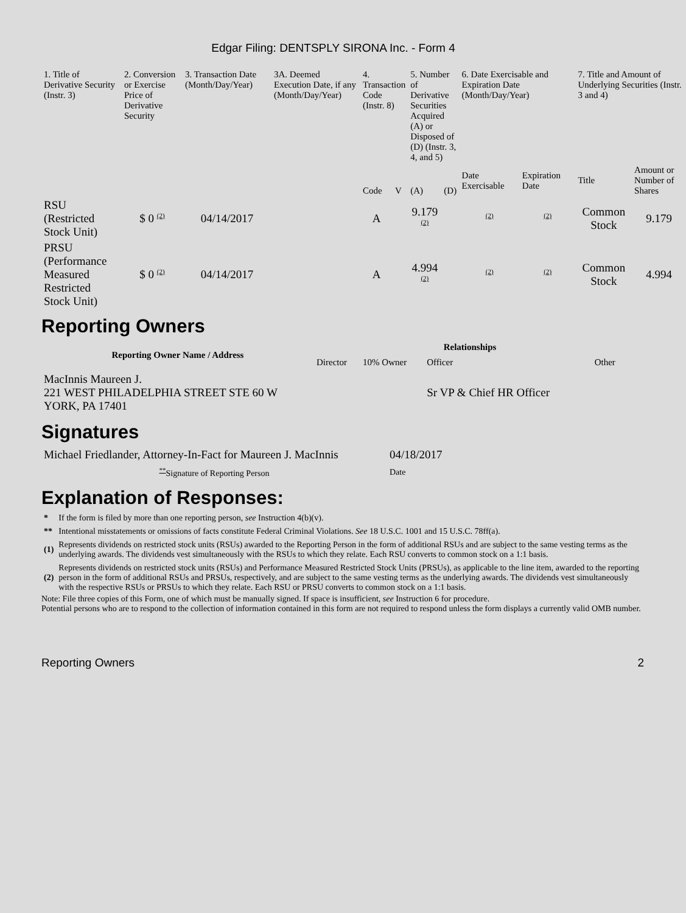Edgar Filing: DENTSPLY SIRONA Inc. - Form 4
| 1. Title of Derivative Security (Instr. 3) | 2. Conversion or Exercise Price of Derivative Security | 3. Transaction Date (Month/Day/Year) | 3A. Deemed Execution Date, if any (Month/Day/Year) | 4. Transaction Code (Instr. 8) | | 5. Number of Derivative Securities Acquired (A) or Disposed of (D) (Instr. 3, 4, and 5) | | 6. Date Exercisable and Expiration Date (Month/Day/Year) | | 7. Title and Amount of Underlying Securities (Instr. 3 and 4) | |
| --- | --- | --- | --- | --- | --- | --- | --- | --- | --- | --- | --- |
| | | | | Code | V | (A) | (D) | Date Exercisable | Expiration Date | Title | Amount or Number of Shares |
| RSU (Restricted Stock Unit) | $ 0 <sup>(2)</sup> | 04/14/2017 | | A | | 9.179 <sup>(2)</sup> | | <sup>(2)</sup> | <sup>(2)</sup> | Common Stock | 9.179 |
| PRSU (Performance Measured Restricted Stock Unit) | $ 0 <sup>(2)</sup> | 04/14/2017 | | A | | 4.994 <sup>(2)</sup> | | <sup>(2)</sup> | <sup>(2)</sup> | Common Stock | 4.994 |
Reporting Owners
| Reporting Owner Name / Address | Relationships | | | |
| --- | --- | --- | --- | --- |
| | Director | 10% Owner | Officer | Other |
| MacInnis Maureen J. 221 WEST PHILADELPHIA STREET STE 60 W YORK, PA 17401 | | | Sr VP & Chief HR Officer | |
Signatures
| Michael Friedlander, Attorney-In-Fact for Maureen J. MacInnis | 04/18/2017 |
| <sup>**</sup> Signature of Reporting Person | Date |
Explanation of Responses:
| * | If the form is filed by more than one reporting person, see Instruction 4(b)(v). |
| ** | Intentional misstatements or omissions of facts constitute Federal Criminal Violations. See 18 U.S.C. 1001 and 15 U.S.C. 78ff(a). |
| (1) | Represents dividends on restricted stock units (RSUs) awarded to the Reporting Person in the form of additional RSUs and are subject to the same vesting terms as the underlying awards. The dividends vest simultaneously with the RSUs to which they relate. Each RSU converts to common stock on a 1:1 basis. |
| (2) | Represents dividends on restricted stock units (RSUs) and Performance Measured Restricted Stock Units (PRSUs), as applicable to the line item, awarded to the reporting person in the form of additional RSUs and PRSUs, respectively, and are subject to the same vesting terms as the underlying awards. The dividends vest simultaneously with the respective RSUs or PRSUs to which they relate. Each RSU or PRSU converts to common stock on a 1:1 basis. |
Note: File three copies of this Form, one of which must be manually signed. If space is insufficient, see Instruction 6 for procedure.
Potential persons who are to respond to the collection of information contained in this form are not required to respond unless the form displays a currently valid OMB number.
Reporting Owners 2